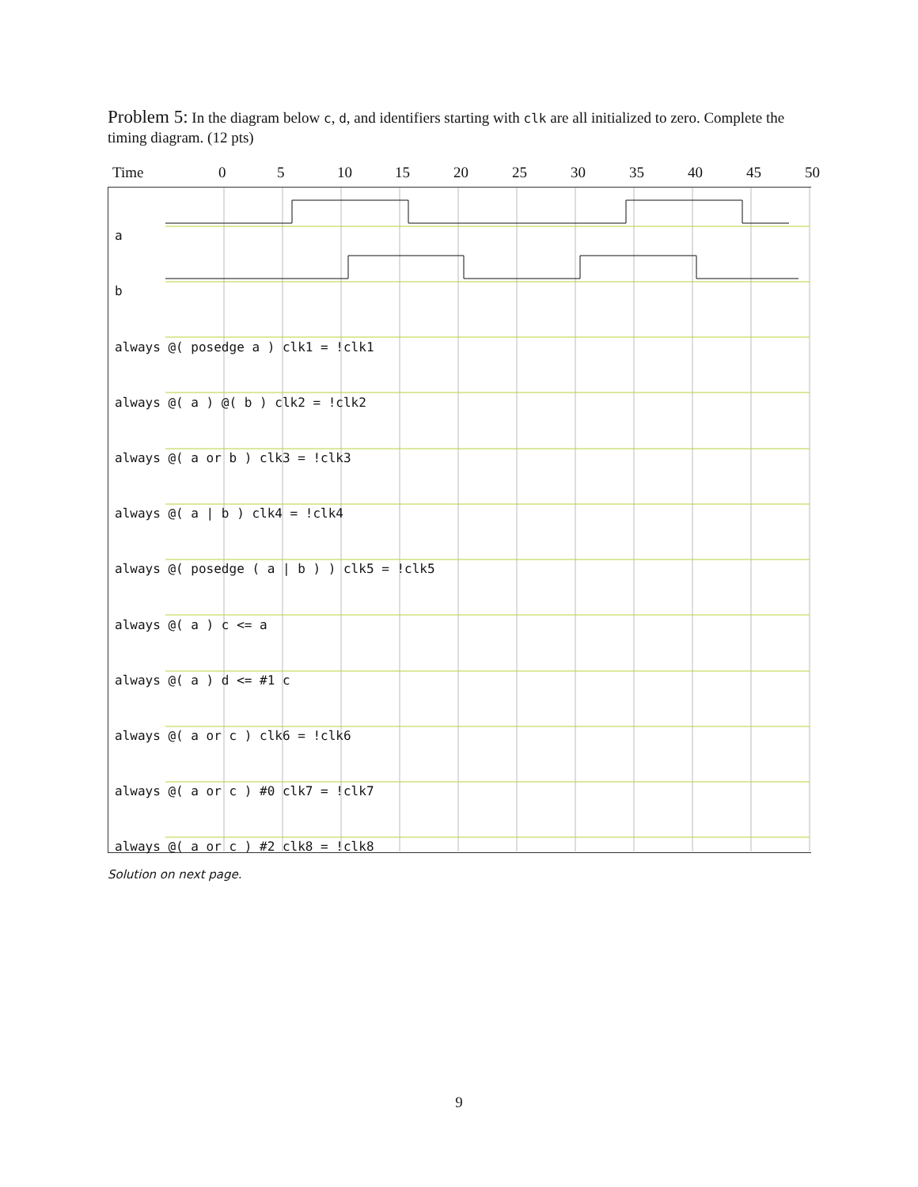Problem 5: In the diagram below c, d, and identifiers starting with clk are all initialized to zero. Complete the timing diagram. (12 pts)
Time 0 5 10 15 20 25 30 35 40 45 50
a
b
always @( posedge a ) clk1 = !clk1
always @( a ) @( b ) clk2 = !clk2
always @( a or b ) clk3 = !clk3
always @( a | b ) clk4 = !clk4
always @( posedge ( a | b ) ) clk5 = !clk5
always @( a ) c <= a
always @( a ) d <= #1 c
always @( a or c ) clk6 = !clk6
always @( a or c ) #0 clk7 = !clk7
always @( a or c ) #2 clk8 = !clk8
Solution on next page.
9